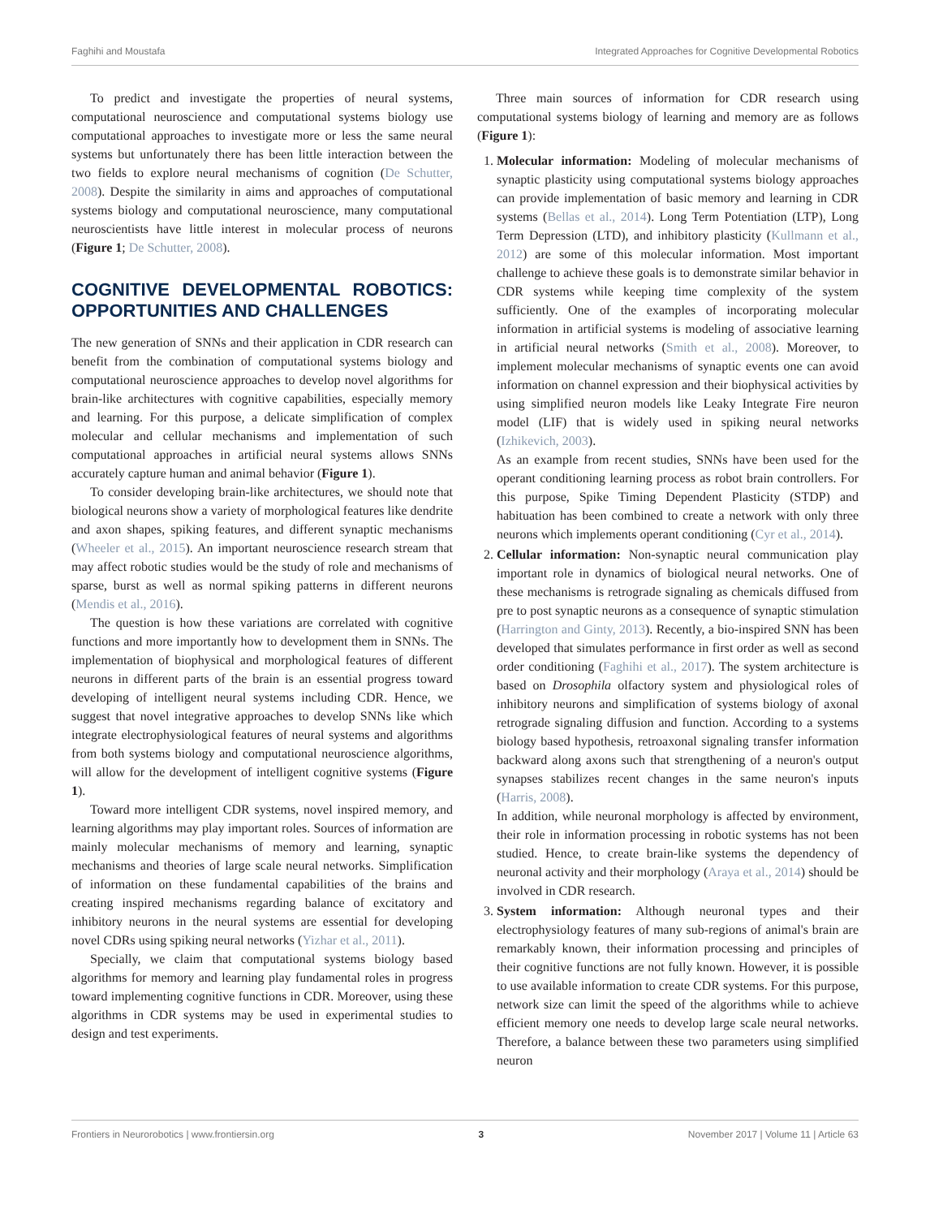Faghihi and Moustafa Integrated Approaches for Cognitive Developmental Robotics
To predict and investigate the properties of neural systems, computational neuroscience and computational systems biology use computational approaches to investigate more or less the same neural systems but unfortunately there has been little interaction between the two fields to explore neural mechanisms of cognition (De Schutter, 2008). Despite the similarity in aims and approaches of computational systems biology and computational neuroscience, many computational neuroscientists have little interest in molecular process of neurons (Figure 1; De Schutter, 2008).
COGNITIVE DEVELOPMENTAL ROBOTICS: OPPORTUNITIES AND CHALLENGES
The new generation of SNNs and their application in CDR research can benefit from the combination of computational systems biology and computational neuroscience approaches to develop novel algorithms for brain-like architectures with cognitive capabilities, especially memory and learning. For this purpose, a delicate simplification of complex molecular and cellular mechanisms and implementation of such computational approaches in artificial neural systems allows SNNs accurately capture human and animal behavior (Figure 1).
To consider developing brain-like architectures, we should note that biological neurons show a variety of morphological features like dendrite and axon shapes, spiking features, and different synaptic mechanisms (Wheeler et al., 2015). An important neuroscience research stream that may affect robotic studies would be the study of role and mechanisms of sparse, burst as well as normal spiking patterns in different neurons (Mendis et al., 2016).
The question is how these variations are correlated with cognitive functions and more importantly how to development them in SNNs. The implementation of biophysical and morphological features of different neurons in different parts of the brain is an essential progress toward developing of intelligent neural systems including CDR. Hence, we suggest that novel integrative approaches to develop SNNs like which integrate electrophysiological features of neural systems and algorithms from both systems biology and computational neuroscience algorithms, will allow for the development of intelligent cognitive systems (Figure 1).
Toward more intelligent CDR systems, novel inspired memory, and learning algorithms may play important roles. Sources of information are mainly molecular mechanisms of memory and learning, synaptic mechanisms and theories of large scale neural networks. Simplification of information on these fundamental capabilities of the brains and creating inspired mechanisms regarding balance of excitatory and inhibitory neurons in the neural systems are essential for developing novel CDRs using spiking neural networks (Yizhar et al., 2011).
Specially, we claim that computational systems biology based algorithms for memory and learning play fundamental roles in progress toward implementing cognitive functions in CDR. Moreover, using these algorithms in CDR systems may be used in experimental studies to design and test experiments.
Three main sources of information for CDR research using computational systems biology of learning and memory are as follows (Figure 1):
1. Molecular information: Modeling of molecular mechanisms of synaptic plasticity using computational systems biology approaches can provide implementation of basic memory and learning in CDR systems (Bellas et al., 2014). Long Term Potentiation (LTP), Long Term Depression (LTD), and inhibitory plasticity (Kullmann et al., 2012) are some of this molecular information. Most important challenge to achieve these goals is to demonstrate similar behavior in CDR systems while keeping time complexity of the system sufficiently. One of the examples of incorporating molecular information in artificial systems is modeling of associative learning in artificial neural networks (Smith et al., 2008). Moreover, to implement molecular mechanisms of synaptic events one can avoid information on channel expression and their biophysical activities by using simplified neuron models like Leaky Integrate Fire neuron model (LIF) that is widely used in spiking neural networks (Izhikevich, 2003).
As an example from recent studies, SNNs have been used for the operant conditioning learning process as robot brain controllers. For this purpose, Spike Timing Dependent Plasticity (STDP) and habituation has been combined to create a network with only three neurons which implements operant conditioning (Cyr et al., 2014).
2. Cellular information: Non-synaptic neural communication play important role in dynamics of biological neural networks. One of these mechanisms is retrograde signaling as chemicals diffused from pre to post synaptic neurons as a consequence of synaptic stimulation (Harrington and Ginty, 2013). Recently, a bio-inspired SNN has been developed that simulates performance in first order as well as second order conditioning (Faghihi et al., 2017). The system architecture is based on Drosophila olfactory system and physiological roles of inhibitory neurons and simplification of systems biology of axonal retrograde signaling diffusion and function. According to a systems biology based hypothesis, retroaxonal signaling transfer information backward along axons such that strengthening of a neuron's output synapses stabilizes recent changes in the same neuron's inputs (Harris, 2008).
In addition, while neuronal morphology is affected by environment, their role in information processing in robotic systems has not been studied. Hence, to create brain-like systems the dependency of neuronal activity and their morphology (Araya et al., 2014) should be involved in CDR research.
3. System information: Although neuronal types and their electrophysiology features of many sub-regions of animal's brain are remarkably known, their information processing and principles of their cognitive functions are not fully known. However, it is possible to use available information to create CDR systems. For this purpose, network size can limit the speed of the algorithms while to achieve efficient memory one needs to develop large scale neural networks. Therefore, a balance between these two parameters using simplified neuron
Frontiers in Neurorobotics | www.frontiersin.org 3 November 2017 | Volume 11 | Article 63